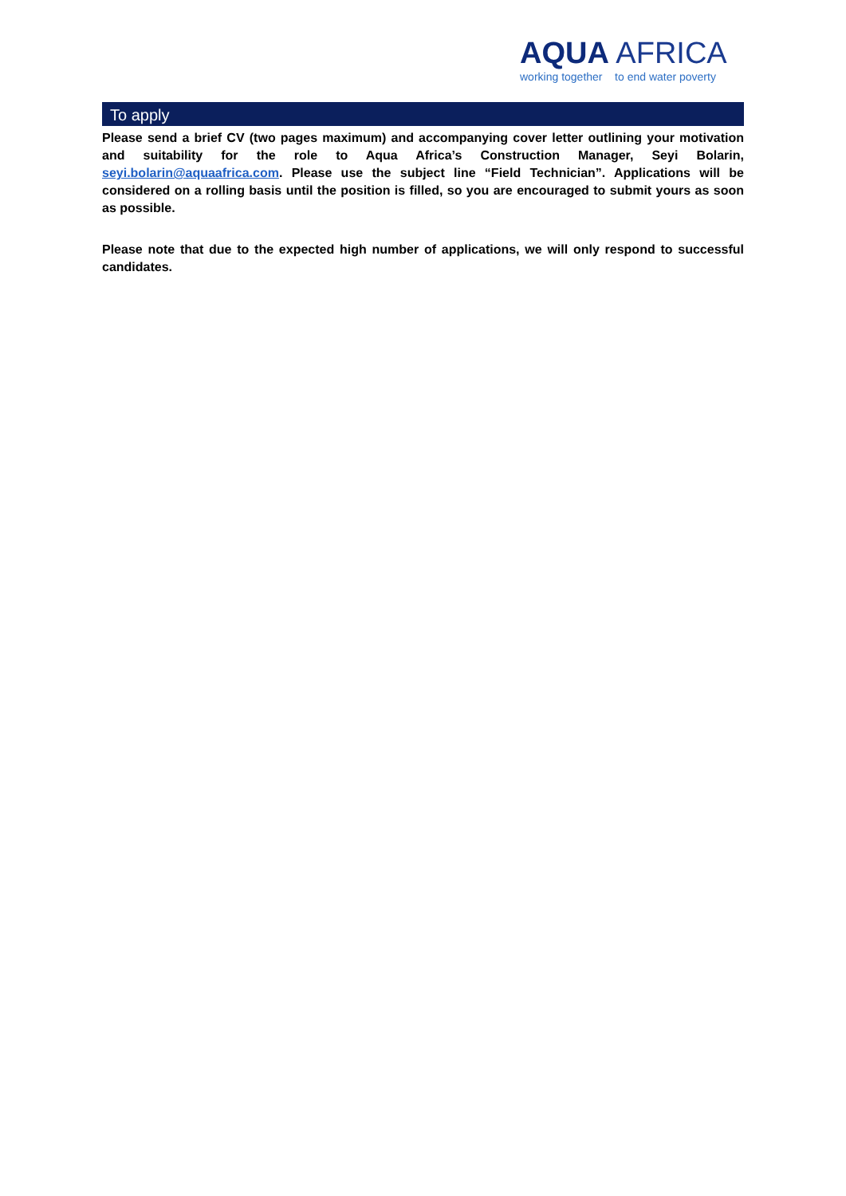AQUA AFRICA
working together to end water poverty
To apply
Please send a brief CV (two pages maximum) and accompanying cover letter outlining your motivation and suitability for the role to Aqua Africa’s Construction Manager, Seyi Bolarin, seyi.bolarin@aquaafrica.com. Please use the subject line “Field Technician”. Applications will be considered on a rolling basis until the position is filled, so you are encouraged to submit yours as soon as possible.
Please note that due to the expected high number of applications, we will only respond to successful candidates.